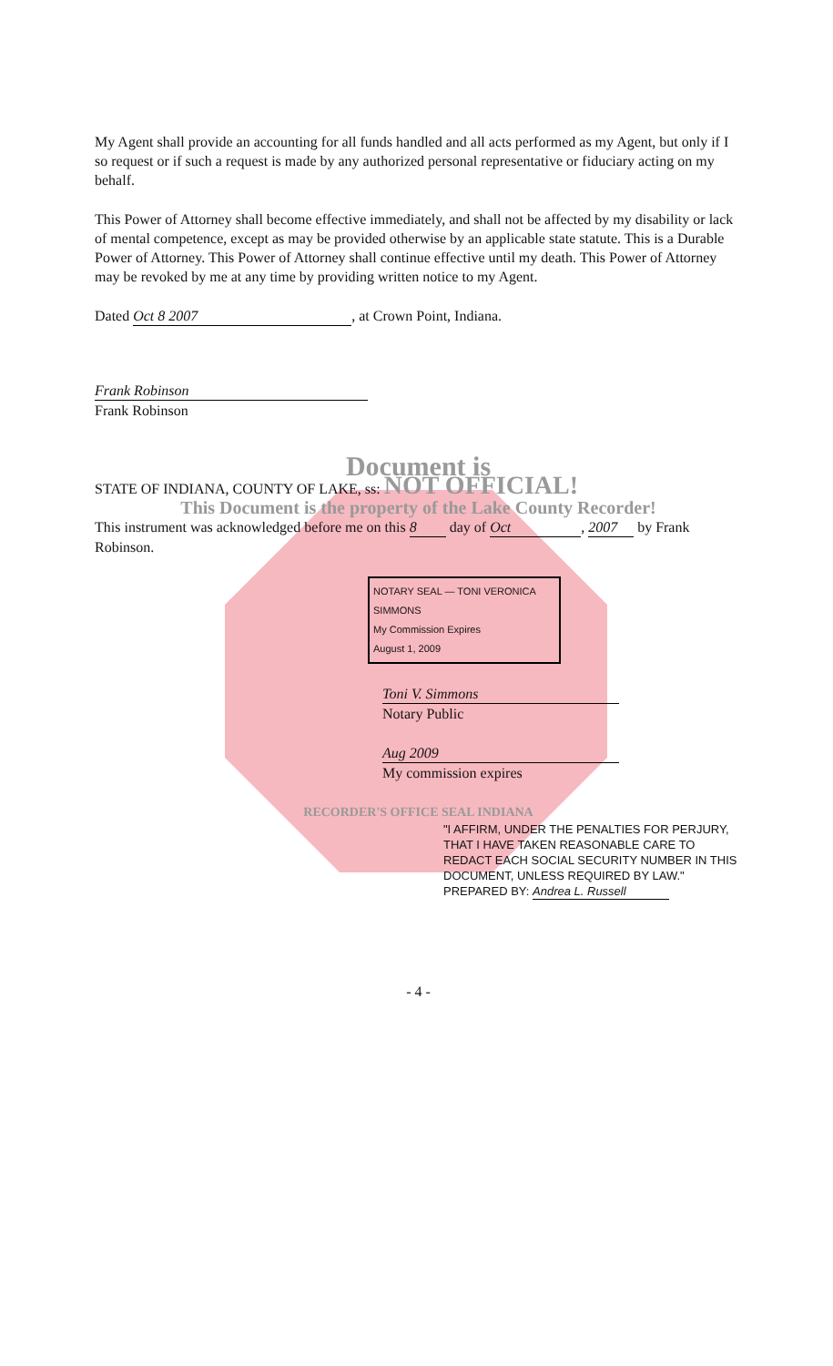My Agent shall provide an accounting for all funds handled and all acts performed as my Agent, but only if I so request or if such a request is made by any authorized personal representative or fiduciary acting on my behalf.
This Power of Attorney shall become effective immediately, and shall not be affected by my disability or lack of mental competence, except as may be provided otherwise by an applicable state statute. This is a Durable Power of Attorney. This Power of Attorney shall continue effective until my death. This Power of Attorney may be revoked by me at any time by providing written notice to my Agent.
Dated Oct 8 2007, at Crown Point, Indiana.
Frank Robinson
Frank Robinson
Document is
STATE OF INDIANA, COUNTY OF LAKE, ss: NOT OFFICIAL!
This Document is the property of the Lake County Recorder!
This instrument was acknowledged before me on this 8 day of Oct, 2007 by Frank Robinson.
NOTARY SEAL — TONI VERONICA SIMMONS
My Commission Expires
August 1, 2009
Toni V. Simmons
Notary Public
Aug 2009
My commission expires
RECORDER'S OFFICE SEAL INDIANA
"I AFFIRM, UNDER THE PENALTIES FOR PERJURY, THAT I HAVE TAKEN REASONABLE CARE TO REDACT EACH SOCIAL SECURITY NUMBER IN THIS DOCUMENT, UNLESS REQUIRED BY LAW."
PREPARED BY: Andrea L. Russell
- 4 -